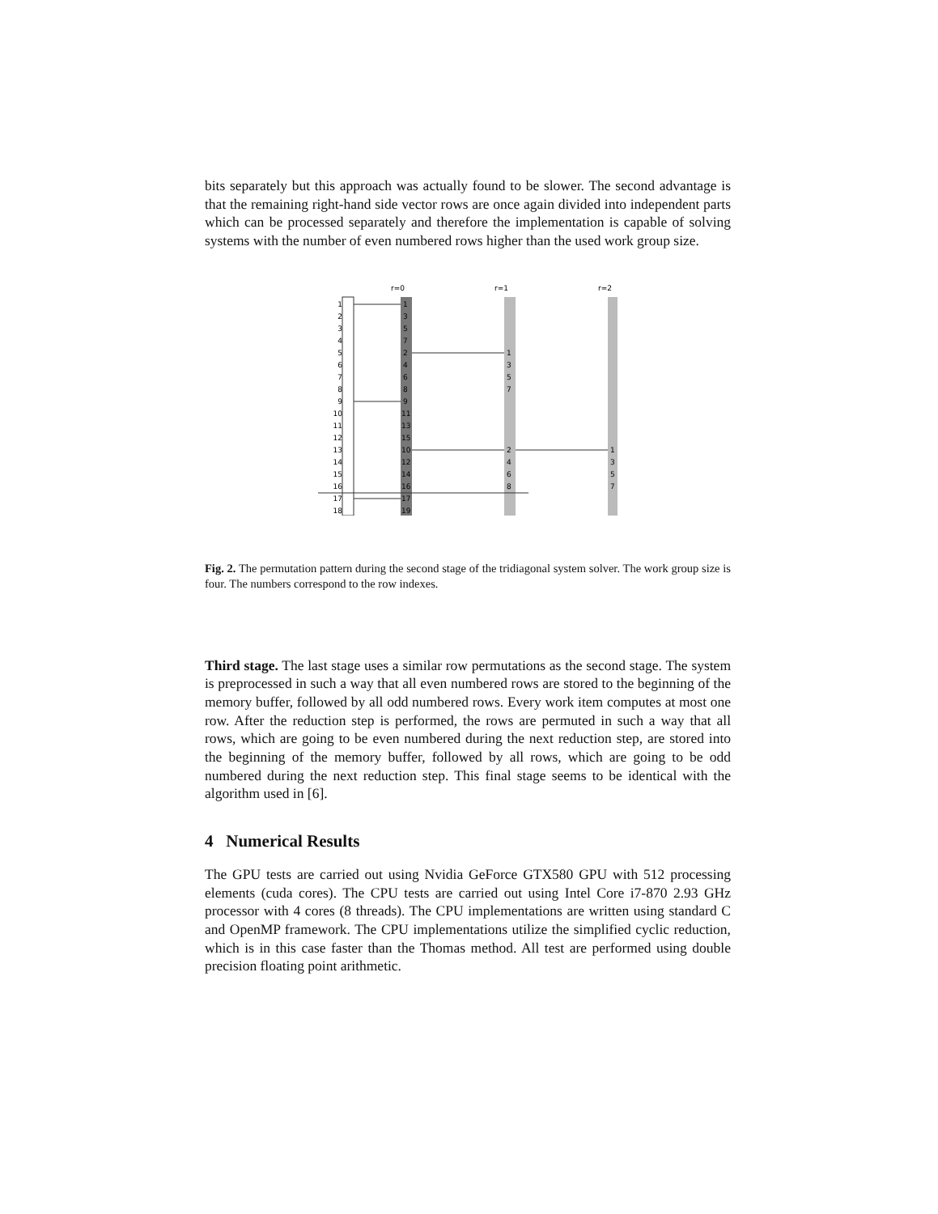bits separately but this approach was actually found to be slower. The second advantage is that the remaining right-hand side vector rows are once again divided into independent parts which can be processed separately and therefore the implementation is capable of solving systems with the number of even numbered rows higher than the used work group size.
r=0
r=1
r=2
1
2
3
4
5
6
7
8
9
10
11
12
13
14
15
16
17
18
1
3
5
7
2
4
6
8
9
11
13
15
10
12
14
16
17
19
1
3
5
7
2
4
6
8
1
3
5
7
Fig. 2. The permutation pattern during the second stage of the tridiagonal system solver. The work group size is four. The numbers correspond to the row indexes.
Third stage. The last stage uses a similar row permutations as the second stage. The system is preprocessed in such a way that all even numbered rows are stored to the beginning of the memory buffer, followed by all odd numbered rows. Every work item computes at most one row. After the reduction step is performed, the rows are permuted in such a way that all rows, which are going to be even numbered during the next reduction step, are stored into the beginning of the memory buffer, followed by all rows, which are going to be odd numbered during the next reduction step. This final stage seems to be identical with the algorithm used in [6].
4 Numerical Results
The GPU tests are carried out using Nvidia GeForce GTX580 GPU with 512 processing elements (cuda cores). The CPU tests are carried out using Intel Core i7-870 2.93 GHz processor with 4 cores (8 threads). The CPU implementations are written using standard C and OpenMP framework. The CPU implementations utilize the simplified cyclic reduction, which is in this case faster than the Thomas method. All test are performed using double precision floating point arithmetic.